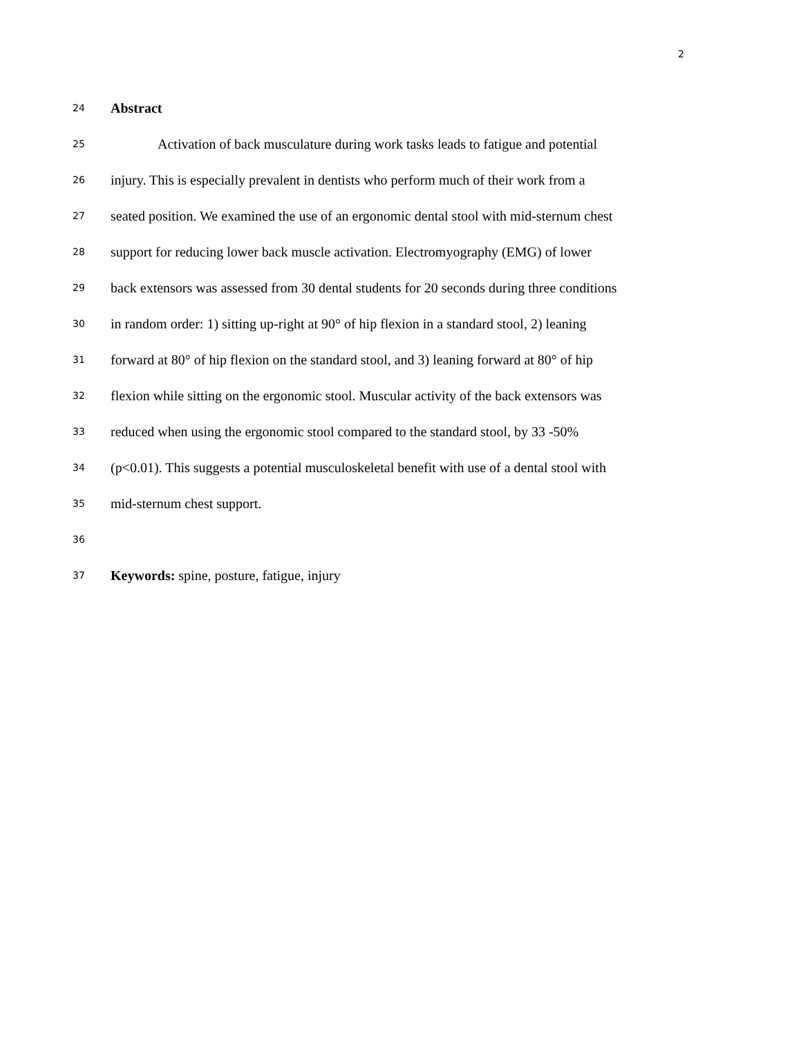2
24 Abstract
25 Activation of back musculature during work tasks leads to fatigue and potential
26 injury. This is especially prevalent in dentists who perform much of their work from a
27 seated position. We examined the use of an ergonomic dental stool with mid-sternum chest
28 support for reducing lower back muscle activation. Electromyography (EMG) of lower
29 back extensors was assessed from 30 dental students for 20 seconds during three conditions
30 in random order: 1) sitting up-right at 90° of hip flexion in a standard stool, 2) leaning
31 forward at 80° of hip flexion on the standard stool, and 3) leaning forward at 80° of hip
32 flexion while sitting on the ergonomic stool. Muscular activity of the back extensors was
33 reduced when using the ergonomic stool compared to the standard stool, by 33 -50%
34 (p<0.01). This suggests a potential musculoskeletal benefit with use of a dental stool with
35 mid-sternum chest support.
36
37 Keywords: spine, posture, fatigue, injury